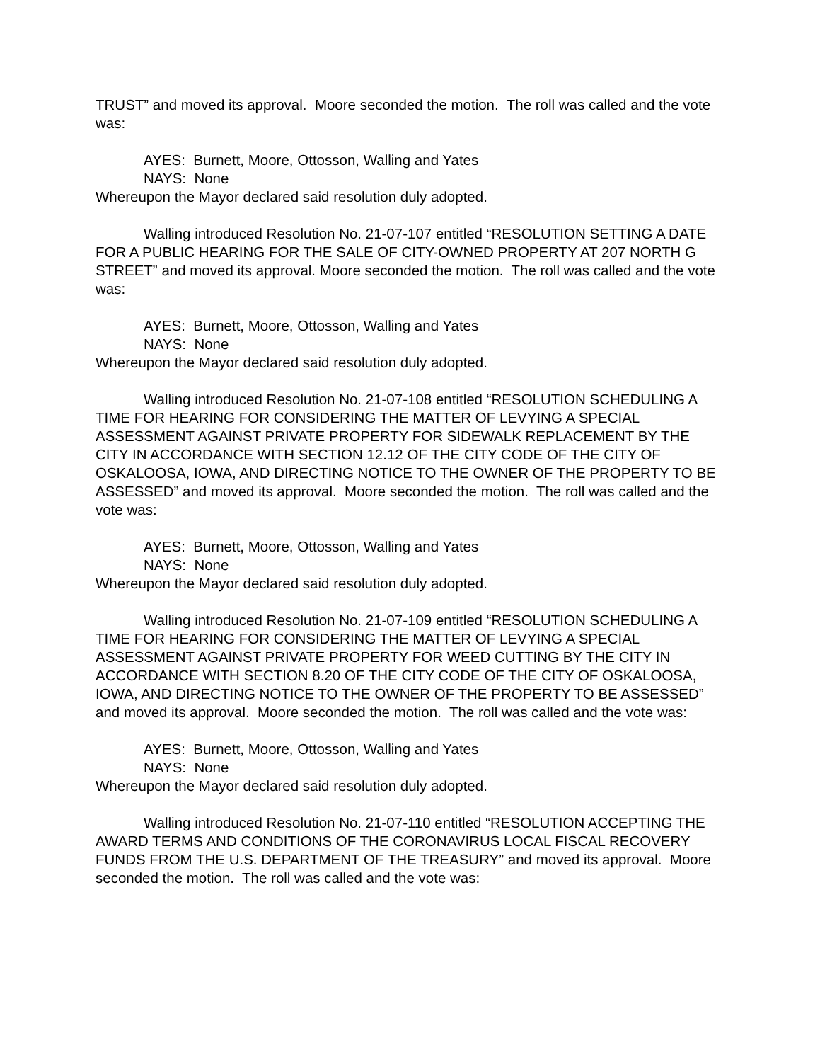TRUST” and moved its approval. Moore seconded the motion. The roll was called and the vote was:
AYES: Burnett, Moore, Ottosson, Walling and Yates
NAYS: None
Whereupon the Mayor declared said resolution duly adopted.
Walling introduced Resolution No. 21-07-107 entitled “RESOLUTION SETTING A DATE FOR A PUBLIC HEARING FOR THE SALE OF CITY-OWNED PROPERTY AT 207 NORTH G STREET” and moved its approval. Moore seconded the motion. The roll was called and the vote was:
AYES: Burnett, Moore, Ottosson, Walling and Yates
NAYS: None
Whereupon the Mayor declared said resolution duly adopted.
Walling introduced Resolution No. 21-07-108 entitled “RESOLUTION SCHEDULING A TIME FOR HEARING FOR CONSIDERING THE MATTER OF LEVYING A SPECIAL ASSESSMENT AGAINST PRIVATE PROPERTY FOR SIDEWALK REPLACEMENT BY THE CITY IN ACCORDANCE WITH SECTION 12.12 OF THE CITY CODE OF THE CITY OF OSKALOOSA, IOWA, AND DIRECTING NOTICE TO THE OWNER OF THE PROPERTY TO BE ASSESSED” and moved its approval. Moore seconded the motion. The roll was called and the vote was:
AYES: Burnett, Moore, Ottosson, Walling and Yates
NAYS: None
Whereupon the Mayor declared said resolution duly adopted.
Walling introduced Resolution No. 21-07-109 entitled “RESOLUTION SCHEDULING A TIME FOR HEARING FOR CONSIDERING THE MATTER OF LEVYING A SPECIAL ASSESSMENT AGAINST PRIVATE PROPERTY FOR WEED CUTTING BY THE CITY IN ACCORDANCE WITH SECTION 8.20 OF THE CITY CODE OF THE CITY OF OSKALOOSA, IOWA, AND DIRECTING NOTICE TO THE OWNER OF THE PROPERTY TO BE ASSESSED” and moved its approval. Moore seconded the motion. The roll was called and the vote was:
AYES: Burnett, Moore, Ottosson, Walling and Yates
NAYS: None
Whereupon the Mayor declared said resolution duly adopted.
Walling introduced Resolution No. 21-07-110 entitled “RESOLUTION ACCEPTING THE AWARD TERMS AND CONDITIONS OF THE CORONAVIRUS LOCAL FISCAL RECOVERY FUNDS FROM THE U.S. DEPARTMENT OF THE TREASURY” and moved its approval. Moore seconded the motion. The roll was called and the vote was: